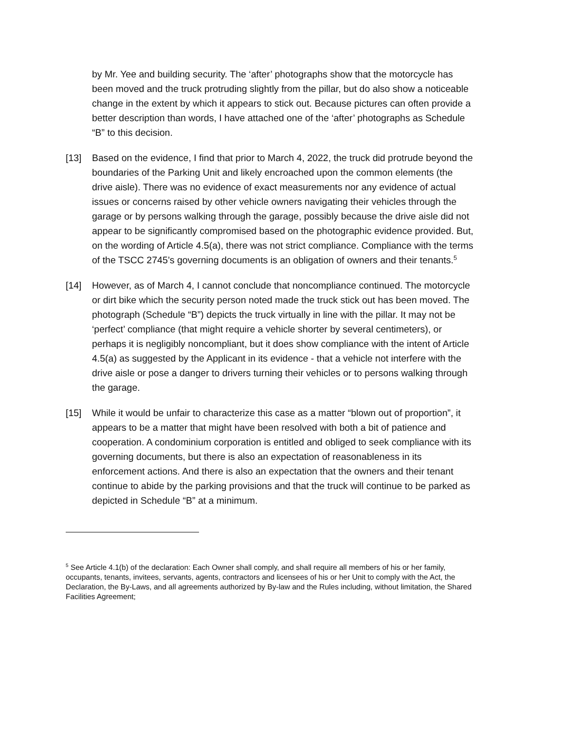by Mr. Yee and building security. The ‘after’ photographs show that the motorcycle has been moved and the truck protruding slightly from the pillar, but do also show a noticeable change in the extent by which it appears to stick out. Because pictures can often provide a better description than words, I have attached one of the ‘after’ photographs as Schedule “B” to this decision.
[13] Based on the evidence, I find that prior to March 4, 2022, the truck did protrude beyond the boundaries of the Parking Unit and likely encroached upon the common elements (the drive aisle). There was no evidence of exact measurements nor any evidence of actual issues or concerns raised by other vehicle owners navigating their vehicles through the garage or by persons walking through the garage, possibly because the drive aisle did not appear to be significantly compromised based on the photographic evidence provided. But, on the wording of Article 4.5(a), there was not strict compliance. Compliance with the terms of the TSCC 2745’s governing documents is an obligation of owners and their tenants.<sup>5</sup>
[14] However, as of March 4, I cannot conclude that noncompliance continued. The motorcycle or dirt bike which the security person noted made the truck stick out has been moved. The photograph (Schedule “B”) depicts the truck virtually in line with the pillar. It may not be ‘perfect’ compliance (that might require a vehicle shorter by several centimeters), or perhaps it is negligibly noncompliant, but it does show compliance with the intent of Article 4.5(a) as suggested by the Applicant in its evidence - that a vehicle not interfere with the drive aisle or pose a danger to drivers turning their vehicles or to persons walking through the garage.
[15] While it would be unfair to characterize this case as a matter “blown out of proportion”, it appears to be a matter that might have been resolved with both a bit of patience and cooperation. A condominium corporation is entitled and obliged to seek compliance with its governing documents, but there is also an expectation of reasonableness in its enforcement actions. And there is also an expectation that the owners and their tenant continue to abide by the parking provisions and that the truck will continue to be parked as depicted in Schedule “B” at a minimum.
<sup>5</sup> See Article 4.1(b) of the declaration: Each Owner shall comply, and shall require all members of his or her family, occupants, tenants, invitees, servants, agents, contractors and licensees of his or her Unit to comply with the Act, the Declaration, the By-Laws, and all agreements authorized by By-law and the Rules including, without limitation, the Shared Facilities Agreement;